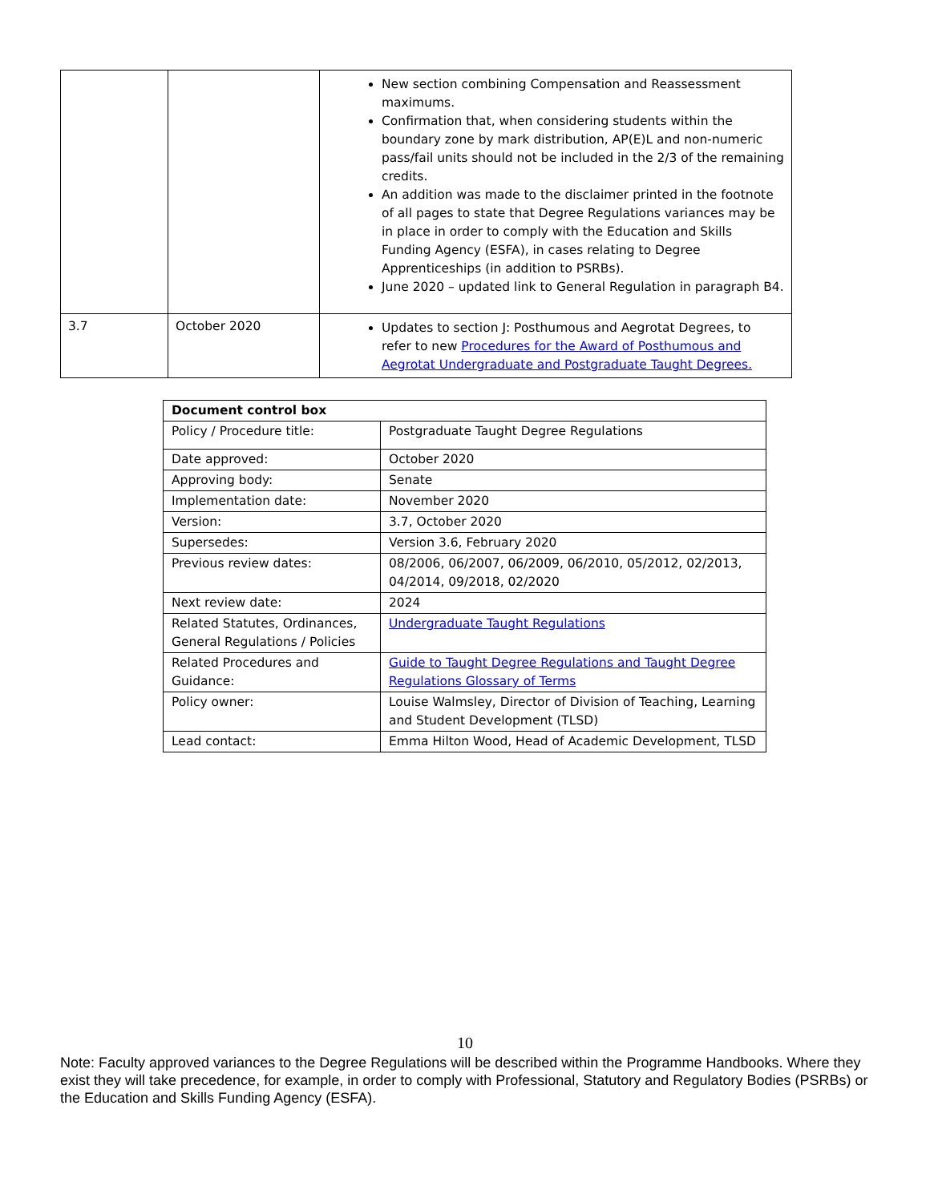| | | New section combining Compensation and Reassessment maximums. Confirmation that, when considering students within the boundary zone by mark distribution, AP(E)L and non-numeric pass/fail units should not be included in the 2/3 of the remaining credits. An addition was made to the disclaimer printed in the footnote of all pages to state that Degree Regulations variances may be in place in order to comply with the Education and Skills Funding Agency (ESFA), in cases relating to Degree Apprenticeships (in addition to PSRBs). June 2020 – updated link to General Regulation in paragraph B4. |
| 3.7 | October 2020 | Updates to section J: Posthumous and Aegrotat Degrees, to refer to new Procedures for the Award of Posthumous and Aegrotat Undergraduate and Postgraduate Taught Degrees. |
| Document control box | |
| Policy / Procedure title: | Postgraduate Taught Degree Regulations |
| Date approved: | October 2020 |
| Approving body: | Senate |
| Implementation date: | November 2020 |
| Version: | 3.7, October 2020 |
| Supersedes: | Version 3.6, February 2020 |
| Previous review dates: | 08/2006, 06/2007, 06/2009, 06/2010, 05/2012, 02/2013, 04/2014, 09/2018, 02/2020 |
| Next review date: | 2024 |
| Related Statutes, Ordinances, General Regulations / Policies | Undergraduate Taught Regulations |
| Related Procedures and Guidance: | Guide to Taught Degree Regulations and Taught Degree Regulations Glossary of Terms |
| Policy owner: | Louise Walmsley, Director of Division of Teaching, Learning and Student Development (TLSD) |
| Lead contact: | Emma Hilton Wood, Head of Academic Development, TLSD |
10
Note: Faculty approved variances to the Degree Regulations will be described within the Programme Handbooks. Where they exist they will take precedence, for example, in order to comply with Professional, Statutory and Regulatory Bodies (PSRBs) or the Education and Skills Funding Agency (ESFA).